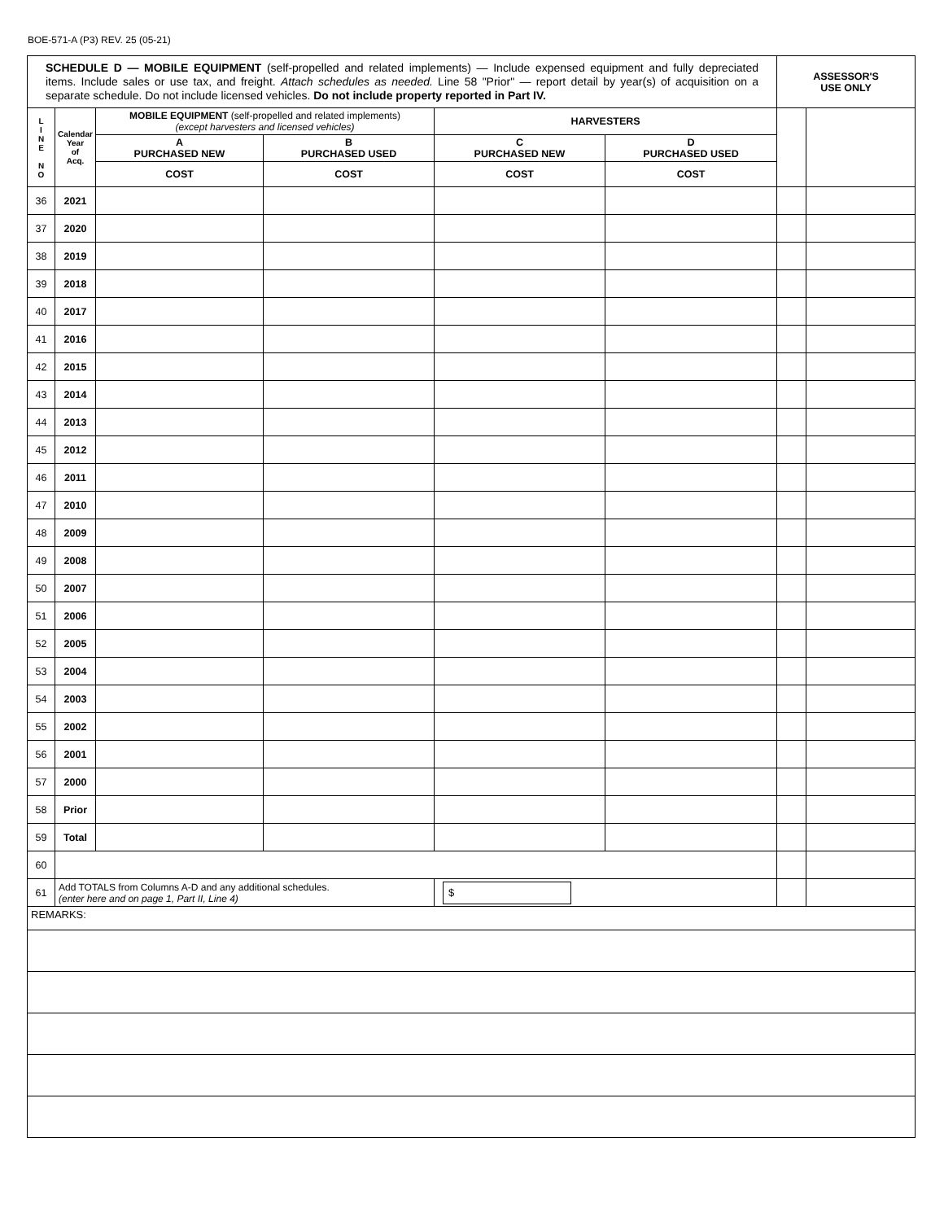BOE-571-A (P3) REV. 25 (05-21)
| SCHEDULE D — MOBILE EQUIPMENT (self-propelled and related implements) — Include expensed equipment and fully depreciated items. Include sales or use tax, and freight. Attach schedules as needed. Line 58 "Prior" — report detail by year(s) of acquisition on a separate schedule. Do not include licensed vehicles. Do not include property reported in Part IV. | | | | | | ASSESSOR'S USE ONLY | |
| L I N E N O | Calendar Year of Acq. | MOBILE EQUIPMENT (self-propelled and related implements) (except harvesters and licensed vehicles) | | HARVESTERS | | | |
| | | A PURCHASED NEW | B PURCHASED USED | C PURCHASED NEW | D PURCHASED USED | | |
| | | COST | COST | COST | COST | | |
| 36 | 2021 | | | | | | |
| 37 | 2020 | | | | | | |
| 38 | 2019 | | | | | | |
| 39 | 2018 | | | | | | |
| 40 | 2017 | | | | | | |
| 41 | 2016 | | | | | | |
| 42 | 2015 | | | | | | |
| 43 | 2014 | | | | | | |
| 44 | 2013 | | | | | | |
| 45 | 2012 | | | | | | |
| 46 | 2011 | | | | | | |
| 47 | 2010 | | | | | | |
| 48 | 2009 | | | | | | |
| 49 | 2008 | | | | | | |
| 50 | 2007 | | | | | | |
| 51 | 2006 | | | | | | |
| 52 | 2005 | | | | | | |
| 53 | 2004 | | | | | | |
| 54 | 2003 | | | | | | |
| 55 | 2002 | | | | | | |
| 56 | 2001 | | | | | | |
| 57 | 2000 | | | | | | |
| 58 | Prior | | | | | | |
| 59 | Total | | | | | | |
| 60 | | | | | | | |
| 61 | Add TOTALS from Columns A-D and any additional schedules. (enter here and on page 1, Part II, Line 4) | | | $ | | | |
| REMARKS: | | | | | | | |